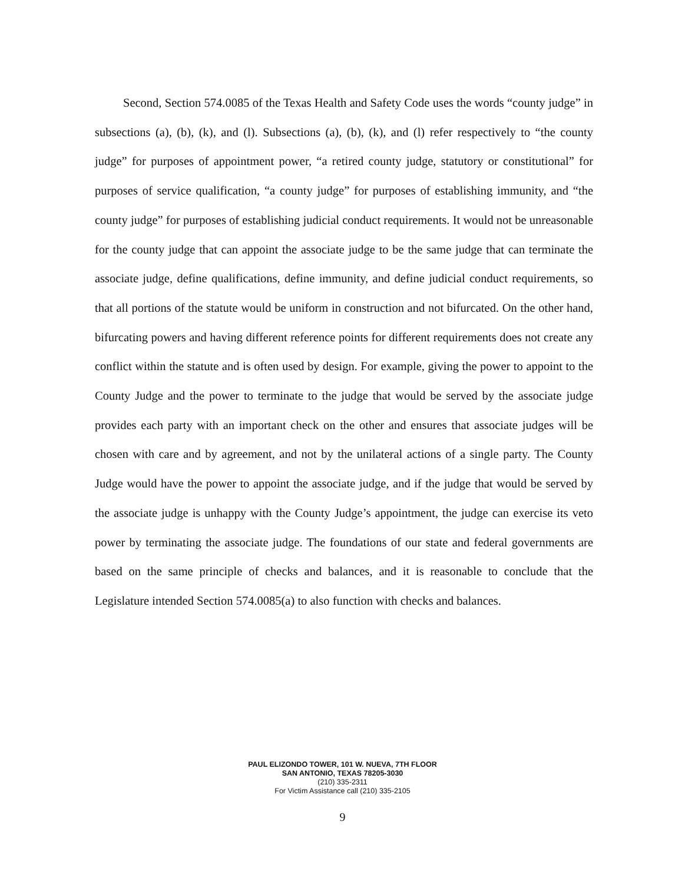Second, Section 574.0085 of the Texas Health and Safety Code uses the words “county judge” in subsections (a), (b), (k), and (l). Subsections (a), (b), (k), and (l) refer respectively to “the county judge” for purposes of appointment power, “a retired county judge, statutory or constitutional” for purposes of service qualification, “a county judge” for purposes of establishing immunity, and “the county judge” for purposes of establishing judicial conduct requirements. It would not be unreasonable for the county judge that can appoint the associate judge to be the same judge that can terminate the associate judge, define qualifications, define immunity, and define judicial conduct requirements, so that all portions of the statute would be uniform in construction and not bifurcated. On the other hand, bifurcating powers and having different reference points for different requirements does not create any conflict within the statute and is often used by design. For example, giving the power to appoint to the County Judge and the power to terminate to the judge that would be served by the associate judge provides each party with an important check on the other and ensures that associate judges will be chosen with care and by agreement, and not by the unilateral actions of a single party. The County Judge would have the power to appoint the associate judge, and if the judge that would be served by the associate judge is unhappy with the County Judge’s appointment, the judge can exercise its veto power by terminating the associate judge. The foundations of our state and federal governments are based on the same principle of checks and balances, and it is reasonable to conclude that the Legislature intended Section 574.0085(a) to also function with checks and balances.
PAUL ELIZONDO TOWER, 101 W. NUEVA, 7TH FLOOR
SAN ANTONIO, TEXAS 78205-3030
(210) 335-2311
For Victim Assistance call (210) 335-2105
9